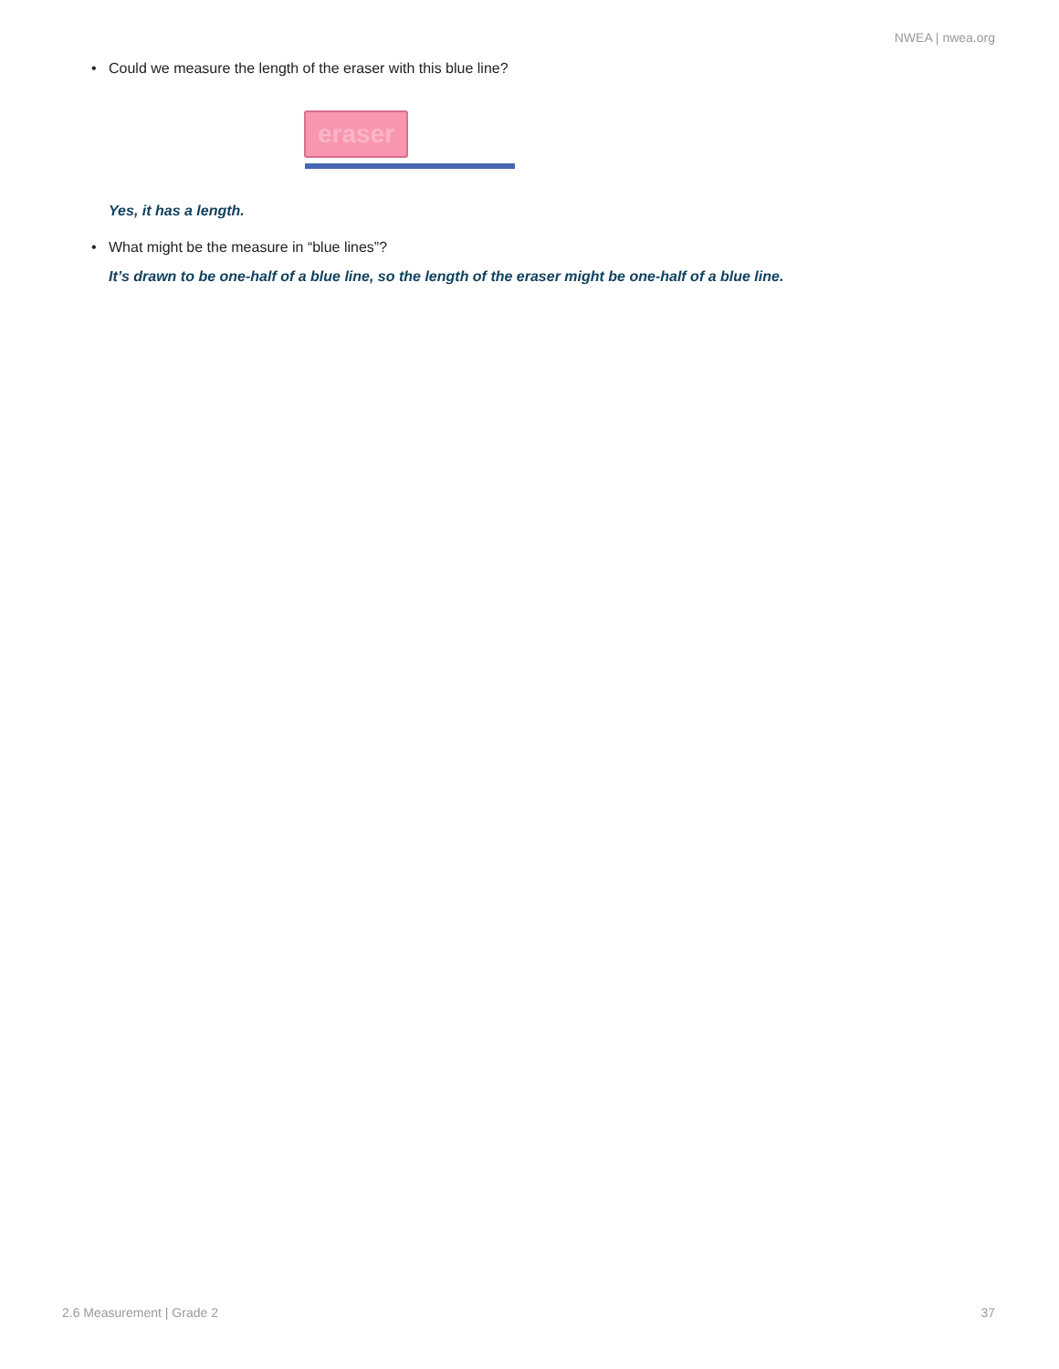NWEA | nwea.org
• Could we measure the length of the eraser with this blue line?
eraser
Yes, it has a length.
• What might be the measure in “blue lines”?
It’s drawn to be one-half of a blue line, so the length of the eraser might be one-half of a blue line.
2.6 Measurement | Grade 2 37